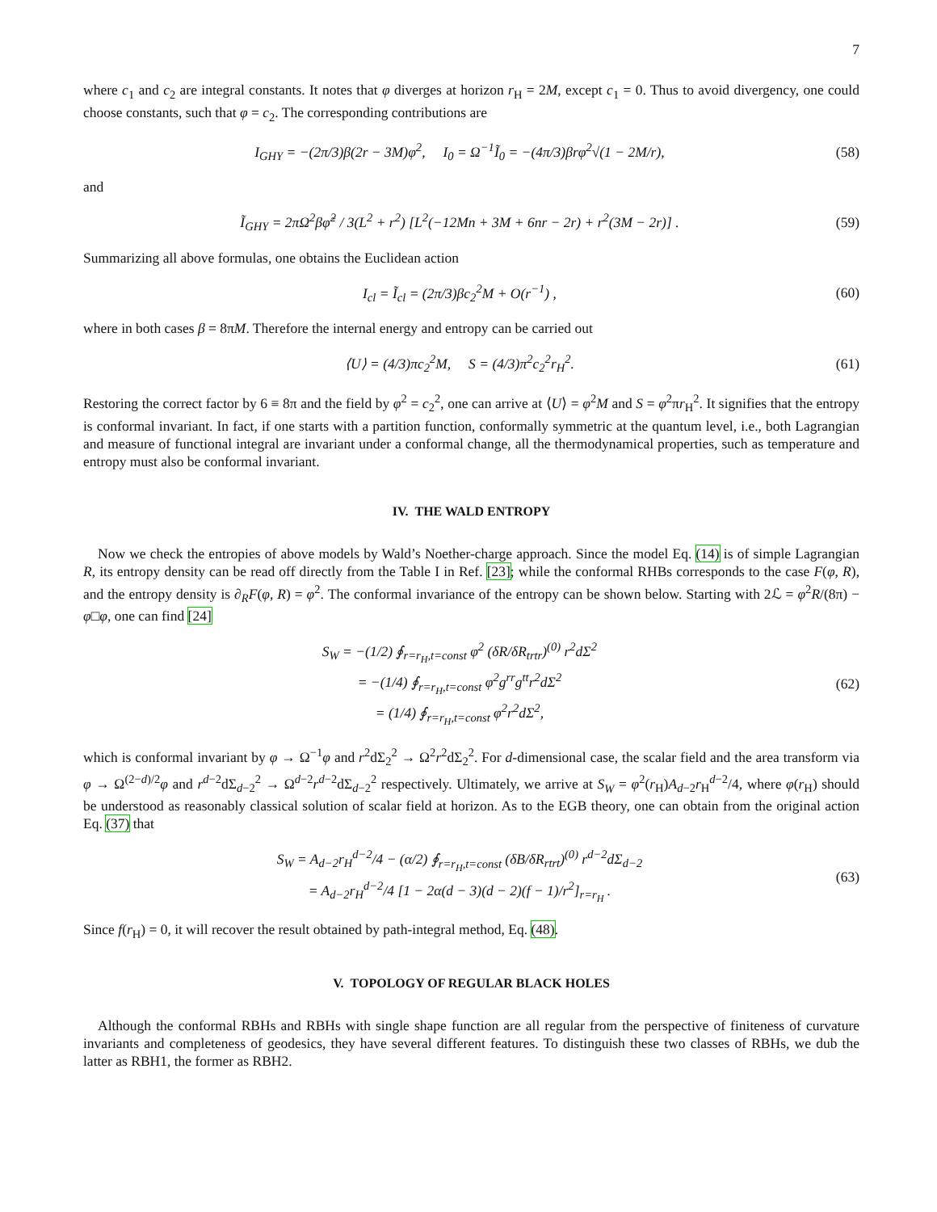7
where c<sub>1</sub> and c<sub>2</sub> are integral constants. It notes that φ diverges at horizon r<sub>H</sub> = 2M, except c<sub>1</sub> = 0. Thus to avoid divergency, one could choose constants, such that φ = c<sub>2</sub>. The corresponding contributions are
I<sub>GHY</sub> = −(2π/3)β(2r − 3M)φ<sup>2</sup>, I<sub>0</sub> = Ω<sup>−1</sup>Ĩ<sub>0</sub> = −(4π/3)βrφ<sup>2</sup>√(1 − 2M/r), (58)
and
Ĩ<sub>GHY</sub> = 2πΩ<sup>2</sup>βφ̃<sup>2</sup> / 3(L<sup>2</sup> + r<sup>2</sup>) [L<sup>2</sup>(−12Mn + 3M + 6nr − 2r) + r<sup>2</sup>(3M − 2r)] . (59)
Summarizing all above formulas, one obtains the Euclidean action
I<sub>cl</sub> = Ĩ<sub>cl</sub> = (2π/3)βc<sub>2</sub><sup>2</sup>M + O(r<sup>−1</sup>) , (60)
where in both cases β = 8πM. Therefore the internal energy and entropy can be carried out
⟨U⟩ = (4/3)πc<sub>2</sub><sup>2</sup>M, S = (4/3)π<sup>2</sup>c<sub>2</sub><sup>2</sup>r<sub>H</sub><sup>2</sup>. (61)
Restoring the correct factor by 6 ≡ 8π and the field by φ<sup>2</sup> = c<sub>2</sub><sup>2</sup>, one can arrive at ⟨U⟩ = φ<sup>2</sup>M and S = φ<sup>2</sup>πr<sub>H</sub><sup>2</sup>. It signifies that the entropy is conformal invariant. In fact, if one starts with a partition function, conformally symmetric at the quantum level, i.e., both Lagrangian and measure of functional integral are invariant under a conformal change, all the thermodynamical properties, such as temperature and entropy must also be conformal invariant.
IV. THE WALD ENTROPY
Now we check the entropies of above models by Wald’s Noether-charge approach. Since the model Eq. (14) is of simple Lagrangian R, its entropy density can be read off directly from the Table I in Ref. [23]; while the conformal RHBs corresponds to the case F(φ, R), and the entropy density is ∂<sub>R</sub>F(φ, R) = φ<sup>2</sup>. The conformal invariance of the entropy can be shown below. Starting with 2ℒ = φ<sup>2</sup>R/(8π) − φ□φ, one can find [24]
S<sub>W</sub> = −(1/2) ∮<sub>r=r<sub>H</sub>,t=const</sub> φ<sup>2</sup> (δR/δR<sub>trtr</sub>)<sup>(0)</sup> r<sup>2</sup>dΣ<sup>2</sup>
= −(1/4) ∮<sub>r=r<sub>H</sub>,t=const</sub> φ<sup>2</sup>g<sup>rr</sup>g<sup>tt</sup>r<sup>2</sup>dΣ<sup>2</sup>
= (1/4) ∮<sub>r=r<sub>H</sub>,t=const</sub> φ<sup>2</sup>r<sup>2</sup>dΣ<sup>2</sup>, (62)
which is conformal invariant by φ → Ω<sup>−1</sup>φ and r<sup>2</sup>dΣ<sub>2</sub><sup>2</sup> → Ω<sup>2</sup>r<sup>2</sup>dΣ<sub>2</sub><sup>2</sup>. For d-dimensional case, the scalar field and the area transform via φ → Ω<sup>(2−d)/2</sup>φ and r<sup>d−2</sup>dΣ<sub>d−2</sub><sup>2</sup> → Ω<sup>d−2</sup>r<sup>d−2</sup>dΣ<sub>d−2</sub><sup>2</sup> respectively. Ultimately, we arrive at S<sub>W</sub> = φ<sup>2</sup>(r<sub>H</sub>)A<sub>d−2</sub>r<sub>H</sub><sup>d−2</sup>/4, where φ(r<sub>H</sub>) should be understood as reasonably classical solution of scalar field at horizon. As to the EGB theory, one can obtain from the original action Eq. (37) that
S<sub>W</sub> = A<sub>d−2</sub>r<sub>H</sub><sup>d−2</sup>/4 − (α/2) ∮<sub>r=r<sub>H</sub>,t=const</sub> (δB/δR<sub>rtrt</sub>)<sup>(0)</sup> r<sup>d−2</sup>dΣ<sub>d−2</sub>
= A<sub>d−2</sub>r<sub>H</sub><sup>d−2</sup>/4 [1 − 2α(d − 3)(d − 2)(f − 1)/r<sup>2</sup>]<sub>r=r<sub>H</sub></sub> . (63)
Since f(r<sub>H</sub>) = 0, it will recover the result obtained by path-integral method, Eq. (48).
V. TOPOLOGY OF REGULAR BLACK HOLES
Although the conformal RBHs and RBHs with single shape function are all regular from the perspective of finiteness of curvature invariants and completeness of geodesics, they have several different features. To distinguish these two classes of RBHs, we dub the latter as RBH1, the former as RBH2.